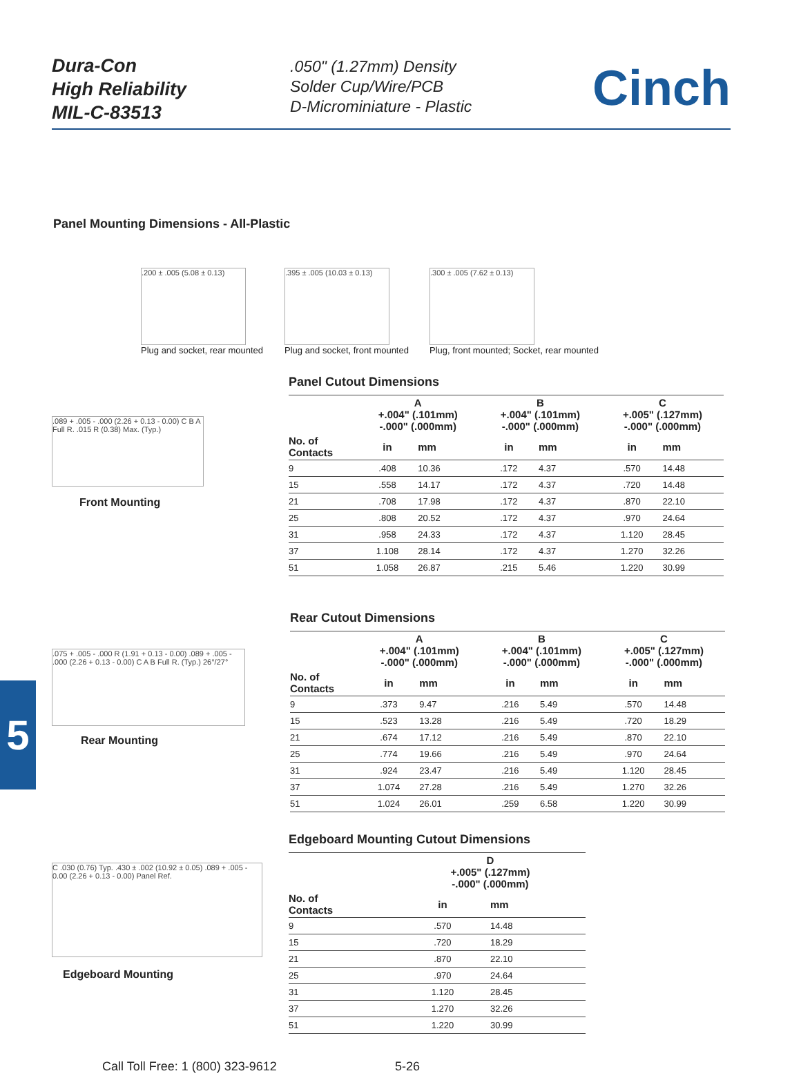Dura-Con
High Reliability
MIL-C-83513
.050" (1.27mm) Density
Solder Cup/Wire/PCB
D-Microminiature - Plastic
Cinch
Panel Mounting Dimensions - All-Plastic
.200 ± .005 (5.08 ± 0.13)
Plug and socket, rear mounted
.395 ± .005 (10.03 ± 0.13)
Plug and socket, front mounted
.300 ± .005 (7.62 ± 0.13)
Plug, front mounted; Socket, rear mounted
.089 + .005 - .000 (2.26 + 0.13 - 0.00) C B A Full R. .015 R (0.38) Max. (Typ.)
Front Mounting
Panel Cutout Dimensions
| | A +.004" (.101mm) -.000" (.000mm) | | B +.004" (.101mm) -.000" (.000mm) | | C +.005" (.127mm) -.000" (.000mm) | |
| --- | --- | --- | --- | --- | --- | --- |
| No. of Contacts | in | mm | in | mm | in | mm |
| 9 | .408 | 10.36 | .172 | 4.37 | .570 | 14.48 |
| 15 | .558 | 14.17 | .172 | 4.37 | .720 | 14.48 |
| 21 | .708 | 17.98 | .172 | 4.37 | .870 | 22.10 |
| 25 | .808 | 20.52 | .172 | 4.37 | .970 | 24.64 |
| 31 | .958 | 24.33 | .172 | 4.37 | 1.120 | 28.45 |
| 37 | 1.108 | 28.14 | .172 | 4.37 | 1.270 | 32.26 |
| 51 | 1.058 | 26.87 | .215 | 5.46 | 1.220 | 30.99 |
5
.075 + .005 - .000 R (1.91 + 0.13 - 0.00) .089 + .005 - .000 (2.26 + 0.13 - 0.00) C A B Full R. (Typ.) 26°/27°
Rear Mounting
Rear Cutout Dimensions
| | A +.004" (.101mm) -.000" (.000mm) | | B +.004" (.101mm) -.000" (.000mm) | | C +.005" (.127mm) -.000" (.000mm) | |
| --- | --- | --- | --- | --- | --- | --- |
| No. of Contacts | in | mm | in | mm | in | mm |
| 9 | .373 | 9.47 | .216 | 5.49 | .570 | 14.48 |
| 15 | .523 | 13.28 | .216 | 5.49 | .720 | 18.29 |
| 21 | .674 | 17.12 | .216 | 5.49 | .870 | 22.10 |
| 25 | .774 | 19.66 | .216 | 5.49 | .970 | 24.64 |
| 31 | .924 | 23.47 | .216 | 5.49 | 1.120 | 28.45 |
| 37 | 1.074 | 27.28 | .216 | 5.49 | 1.270 | 32.26 |
| 51 | 1.024 | 26.01 | .259 | 6.58 | 1.220 | 30.99 |
C .030 (0.76) Typ. .430 ± .002 (10.92 ± 0.05) .089 + .005 - 0.00 (2.26 + 0.13 - 0.00) Panel Ref.
Edgeboard Mounting
Edgeboard Mounting Cutout Dimensions
| | D +.005" (.127mm) -.000" (.000mm) | | |
| --- | --- | --- | --- |
| No. of Contacts | in | mm | |
| 9 | .570 | 14.48 | |
| 15 | .720 | 18.29 | |
| 21 | .870 | 22.10 | |
| 25 | .970 | 24.64 | |
| 31 | 1.120 | 28.45 | |
| 37 | 1.270 | 32.26 | |
| 51 | 1.220 | 30.99 | |
Call Toll Free: 1 (800) 323-9612 5-26